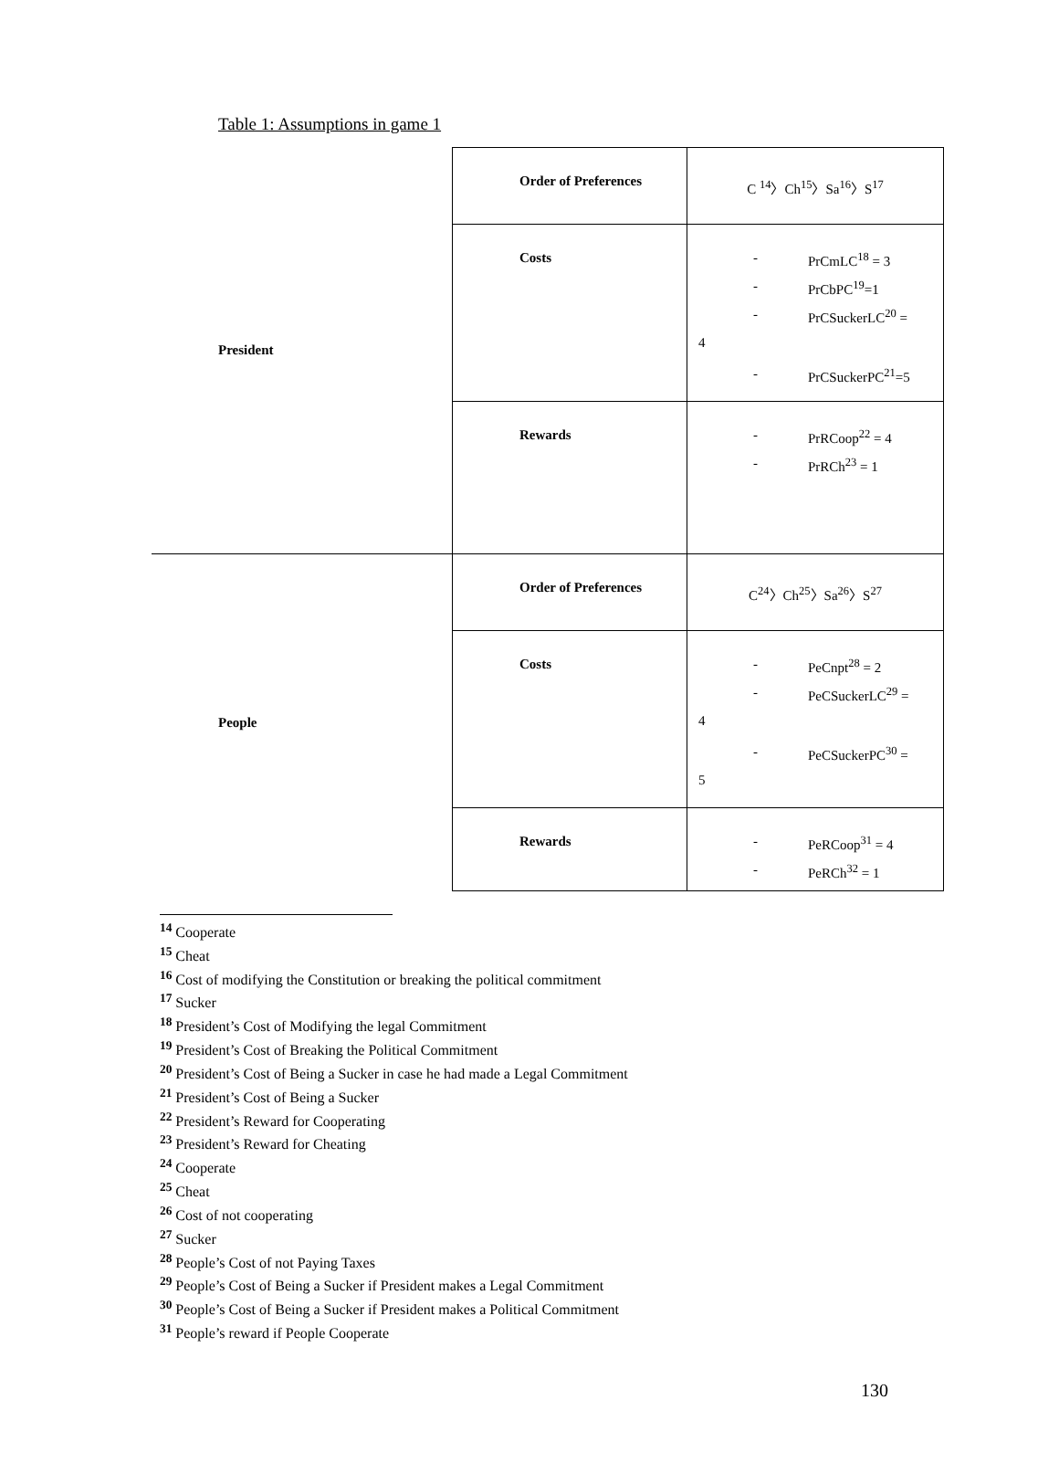Table 1: Assumptions in game 1
| President | Order of Preferences | C <sup>14</sup>〉Ch<sup>15</sup>〉Sa<sup>16</sup>〉S<sup>17</sup> |
| | Costs | - PrCmLC<sup>18</sup> = 3 - PrCbPC<sup>19</sup>=1 - PrCSuckerLC<sup>20</sup> = 4 - PrCSuckerPC<sup>21</sup>=5 |
| | Rewards | - PrRCoop<sup>22</sup> = 4 - PrRCh<sup>23</sup> = 1 |
| People | Order of Preferences | C<sup>24</sup>〉Ch<sup>25</sup>〉Sa<sup>26</sup>〉S<sup>27</sup> |
| | Costs | - PeCnpt<sup>28</sup> = 2 - PeCSuckerLC<sup>29</sup> = 4 - PeCSuckerPC<sup>30</sup> = 5 |
| | Rewards | - PeRCoop<sup>31</sup> = 4 - PeRCh<sup>32</sup> = 1 |
<sup>14</sup> Cooperate
<sup>15</sup> Cheat
<sup>16</sup> Cost of modifying the Constitution or breaking the political commitment
<sup>17</sup> Sucker
<sup>18</sup> President’s Cost of Modifying the legal Commitment
<sup>19</sup> President’s Cost of Breaking the Political Commitment
<sup>20</sup> President’s Cost of Being a Sucker in case he had made a Legal Commitment
<sup>21</sup> President’s Cost of Being a Sucker
<sup>22</sup> President’s Reward for Cooperating
<sup>23</sup> President’s Reward for Cheating
<sup>24</sup> Cooperate
<sup>25</sup> Cheat
<sup>26</sup> Cost of not cooperating
<sup>27</sup> Sucker
<sup>28</sup> People’s Cost of not Paying Taxes
<sup>29</sup> People’s Cost of Being a Sucker if President makes a Legal Commitment
<sup>30</sup> People’s Cost of Being a Sucker if President makes a Political Commitment
<sup>31</sup> People’s reward if People Cooperate
130